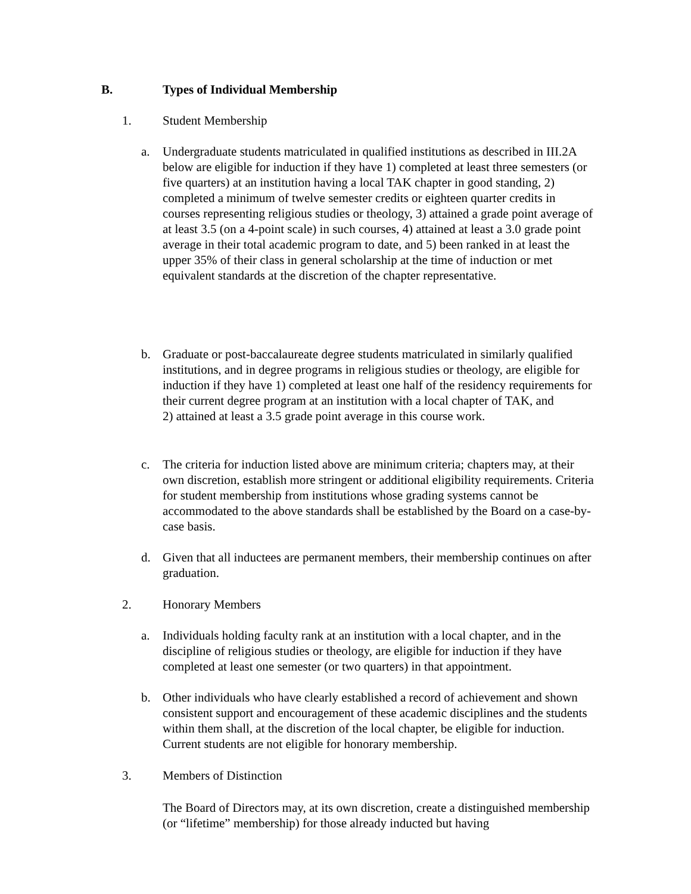B. Types of Individual Membership
1. Student Membership
a. Undergraduate students matriculated in qualified institutions as described in III.2A below are eligible for induction if they have 1) completed at least three semesters (or five quarters) at an institution having a local TAK chapter in good standing, 2) completed a minimum of twelve semester credits or eighteen quarter credits in courses representing religious studies or theology, 3) attained a grade point average of at least 3.5 (on a 4-point scale) in such courses, 4) attained at least a 3.0 grade point average in their total academic program to date, and 5) been ranked in at least the upper 35% of their class in general scholarship at the time of induction or met equivalent standards at the discretion of the chapter representative.
b. Graduate or post-baccalaureate degree students matriculated in similarly qualified institutions, and in degree programs in religious studies or theology, are eligible for induction if they have 1) completed at least one half of the residency requirements for their current degree program at an institution with a local chapter of TAK, and
2) attained at least a 3.5 grade point average in this course work.
c. The criteria for induction listed above are minimum criteria; chapters may, at their own discretion, establish more stringent or additional eligibility requirements. Criteria for student membership from institutions whose grading systems cannot be accommodated to the above standards shall be established by the Board on a case-by-case basis.
d. Given that all inductees are permanent members, their membership continues on after graduation.
2. Honorary Members
a. Individuals holding faculty rank at an institution with a local chapter, and in the discipline of religious studies or theology, are eligible for induction if they have completed at least one semester (or two quarters) in that appointment.
b. Other individuals who have clearly established a record of achievement and shown consistent support and encouragement of these academic disciplines and the students within them shall, at the discretion of the local chapter, be eligible for induction. Current students are not eligible for honorary membership.
3. Members of Distinction
The Board of Directors may, at its own discretion, create a distinguished membership (or “lifetime” membership) for those already inducted but having